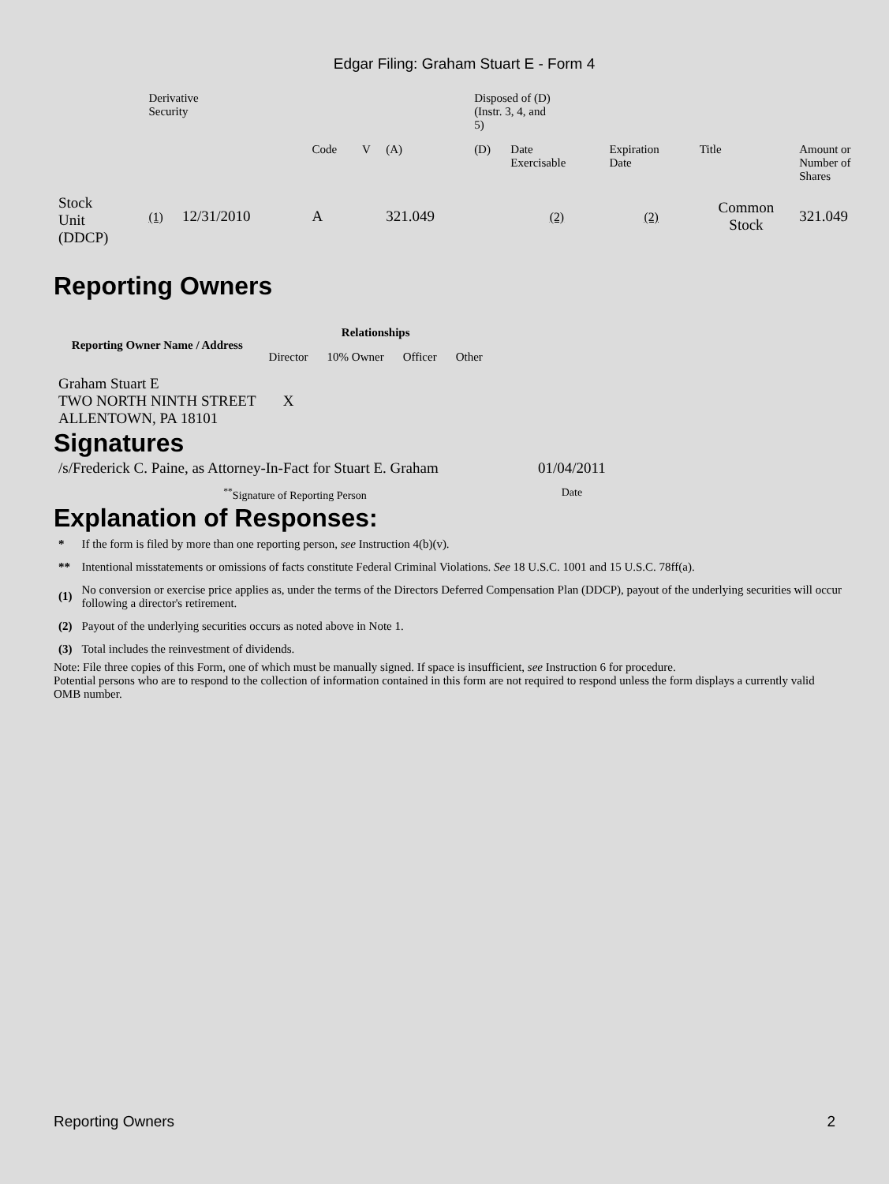Edgar Filing: Graham Stuart E - Form 4
| | Derivative Security | | | | | | Disposed of (D) (Instr. 3, 4, and 5) | | | | |
| | | | | Code | V | (A) | (D) | Date Exercisable | Expiration Date | Title | Amount or Number of Shares |
| Stock Unit (DDCP) | (1) | 12/31/2010 | | A | | 321.049 | | (2) | (2) | Common Stock | 321.049 |
Reporting Owners
| Reporting Owner Name / Address | Relationships | | | |
| --- | --- | --- | --- | --- |
| | Director | 10% Owner | Officer | Other |
| Graham Stuart E TWO NORTH NINTH STREET ALLENTOWN, PA 18101 | X | | | |
Signatures
| /s/Frederick C. Paine, as Attorney-In-Fact for Stuart E. Graham | 01/04/2011 |
| <sup>**</sup> Signature of Reporting Person | Date |
Explanation of Responses:
| * | If the form is filed by more than one reporting person, see Instruction 4(b)(v). |
| ** | Intentional misstatements or omissions of facts constitute Federal Criminal Violations. See 18 U.S.C. 1001 and 15 U.S.C. 78ff(a). |
| (1) | No conversion or exercise price applies as, under the terms of the Directors Deferred Compensation Plan (DDCP), payout of the underlying securities will occur following a director's retirement. |
| (2) | Payout of the underlying securities occurs as noted above in Note 1. |
| (3) | Total includes the reinvestment of dividends. |
Note: File three copies of this Form, one of which must be manually signed. If space is insufficient, see Instruction 6 for procedure.
Potential persons who are to respond to the collection of information contained in this form are not required to respond unless the form displays a currently valid OMB number.
Reporting Owners 2